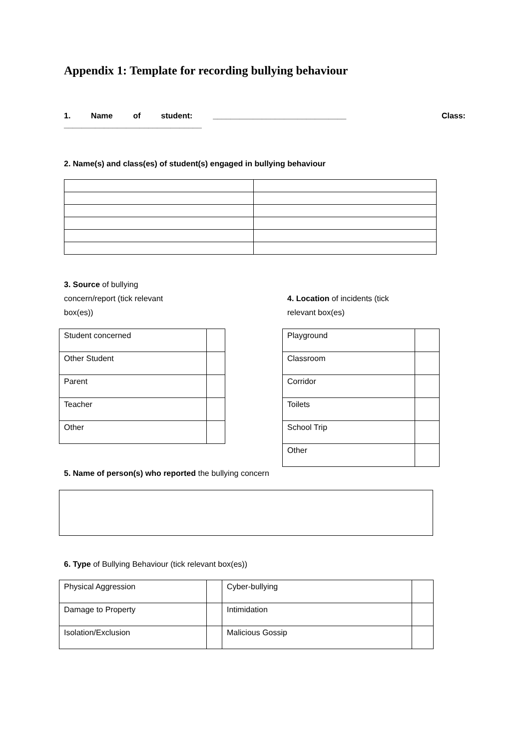Appendix 1: Template for recording bullying behaviour
1. Name of student: ______________________________ Class:
_______________________________
2. Name(s) and class(es) of student(s) engaged in bullying behaviour
3. Source of bullying concern/report (tick relevant box(es))
| Student concerned | |
| Other Student | |
| Parent | |
| Teacher | |
| Other | |
4. Location of incidents (tick relevant box(es)
| Playground | |
| Classroom | |
| Corridor | |
| Toilets | |
| School Trip | |
| Other | |
5. Name of person(s) who reported the bullying concern
6. Type of Bullying Behaviour (tick relevant box(es))
| Physical Aggression | | Cyber-bullying | |
| Damage to Property | | Intimidation | |
| Isolation/Exclusion | | Malicious Gossip | |